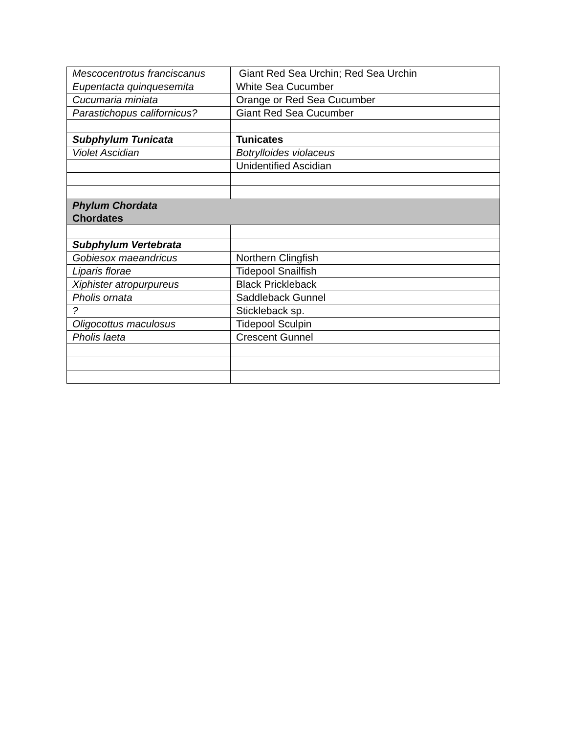| Mescocentrotus franciscanus | Giant Red Sea Urchin; Red Sea Urchin |
| Eupentacta quinquesemita | White Sea Cucumber |
| Cucumaria miniata | Orange or Red Sea Cucumber |
| Parastichopus californicus? | Giant Red Sea Cucumber |
| Subphylum Tunicata | Tunicates |
| Violet Ascidian | Botrylloides violaceus |
| | Unidentified Ascidian |
| Phylum Chordata Chordates | |
| Subphylum Vertebrata | |
| Gobiesox maeandricus | Northern Clingfish |
| Liparis florae | Tidepool Snailfish |
| Xiphister atropurpureus | Black Prickleback |
| Pholis ornata | Saddleback Gunnel |
| ? | Stickleback sp. |
| Oligocottus maculosus | Tidepool Sculpin |
| Pholis laeta | Crescent Gunnel |